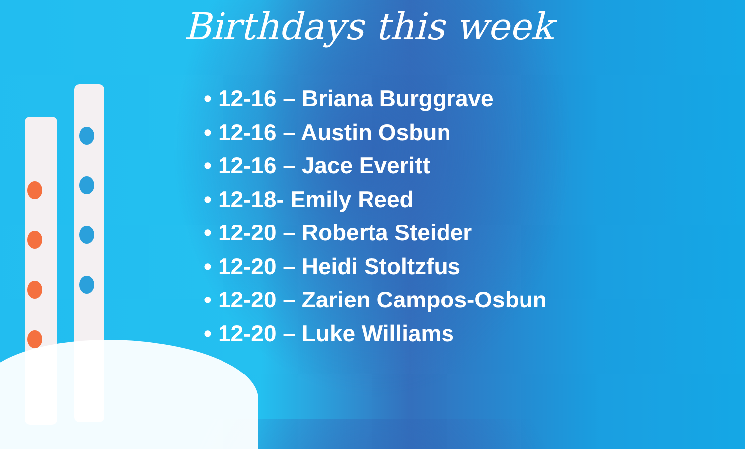Birthdays this week
• 12-16 – Briana Burggrave
• 12-16 – Austin Osbun
• 12-16 – Jace Everitt
• 12-18- Emily Reed
• 12-20 – Roberta Steider
• 12-20 – Heidi Stoltzfus
• 12-20 – Zarien Campos-Osbun
• 12-20 – Luke Williams